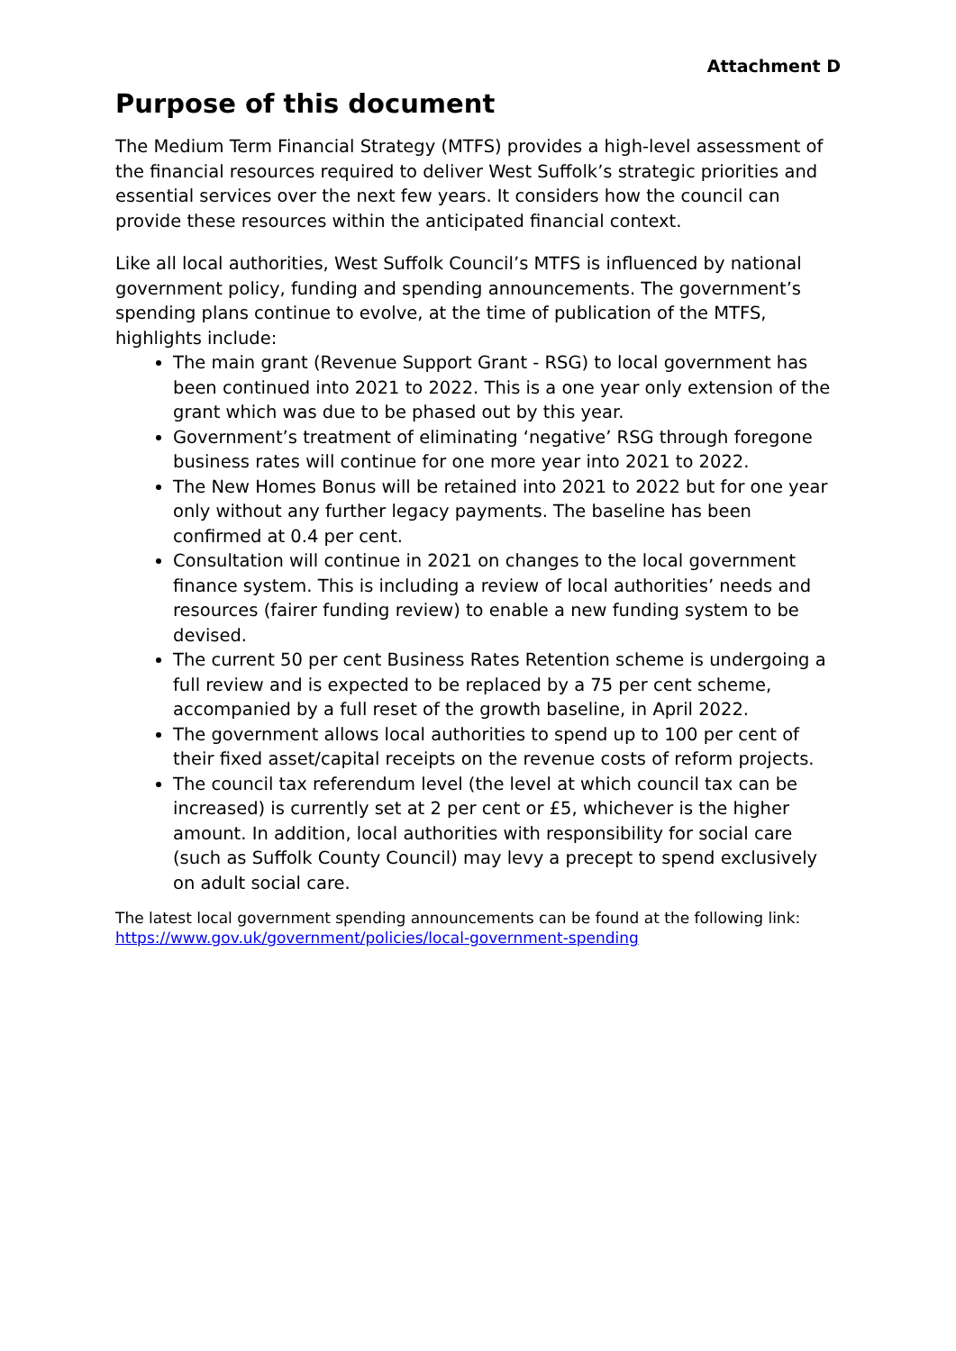Attachment D
Purpose of this document
The Medium Term Financial Strategy (MTFS) provides a high-level assessment of the financial resources required to deliver West Suffolk’s strategic priorities and essential services over the next few years. It considers how the council can provide these resources within the anticipated financial context.
Like all local authorities, West Suffolk Council’s MTFS is influenced by national government policy, funding and spending announcements. The government’s spending plans continue to evolve, at the time of publication of the MTFS, highlights include:
The main grant (Revenue Support Grant - RSG) to local government has been continued into 2021 to 2022. This is a one year only extension of the grant which was due to be phased out by this year.
Government’s treatment of eliminating ‘negative’ RSG through foregone business rates will continue for one more year into 2021 to 2022.
The New Homes Bonus will be retained into 2021 to 2022 but for one year only without any further legacy payments. The baseline has been confirmed at 0.4 per cent.
Consultation will continue in 2021 on changes to the local government finance system. This is including a review of local authorities’ needs and resources (fairer funding review) to enable a new funding system to be devised.
The current 50 per cent Business Rates Retention scheme is undergoing a full review and is expected to be replaced by a 75 per cent scheme, accompanied by a full reset of the growth baseline, in April 2022.
The government allows local authorities to spend up to 100 per cent of their fixed asset/capital receipts on the revenue costs of reform projects.
The council tax referendum level (the level at which council tax can be increased) is currently set at 2 per cent or £5, whichever is the higher amount. In addition, local authorities with responsibility for social care (such as Suffolk County Council) may levy a precept to spend exclusively on adult social care.
The latest local government spending announcements can be found at the following link: https://www.gov.uk/government/policies/local-government-spending